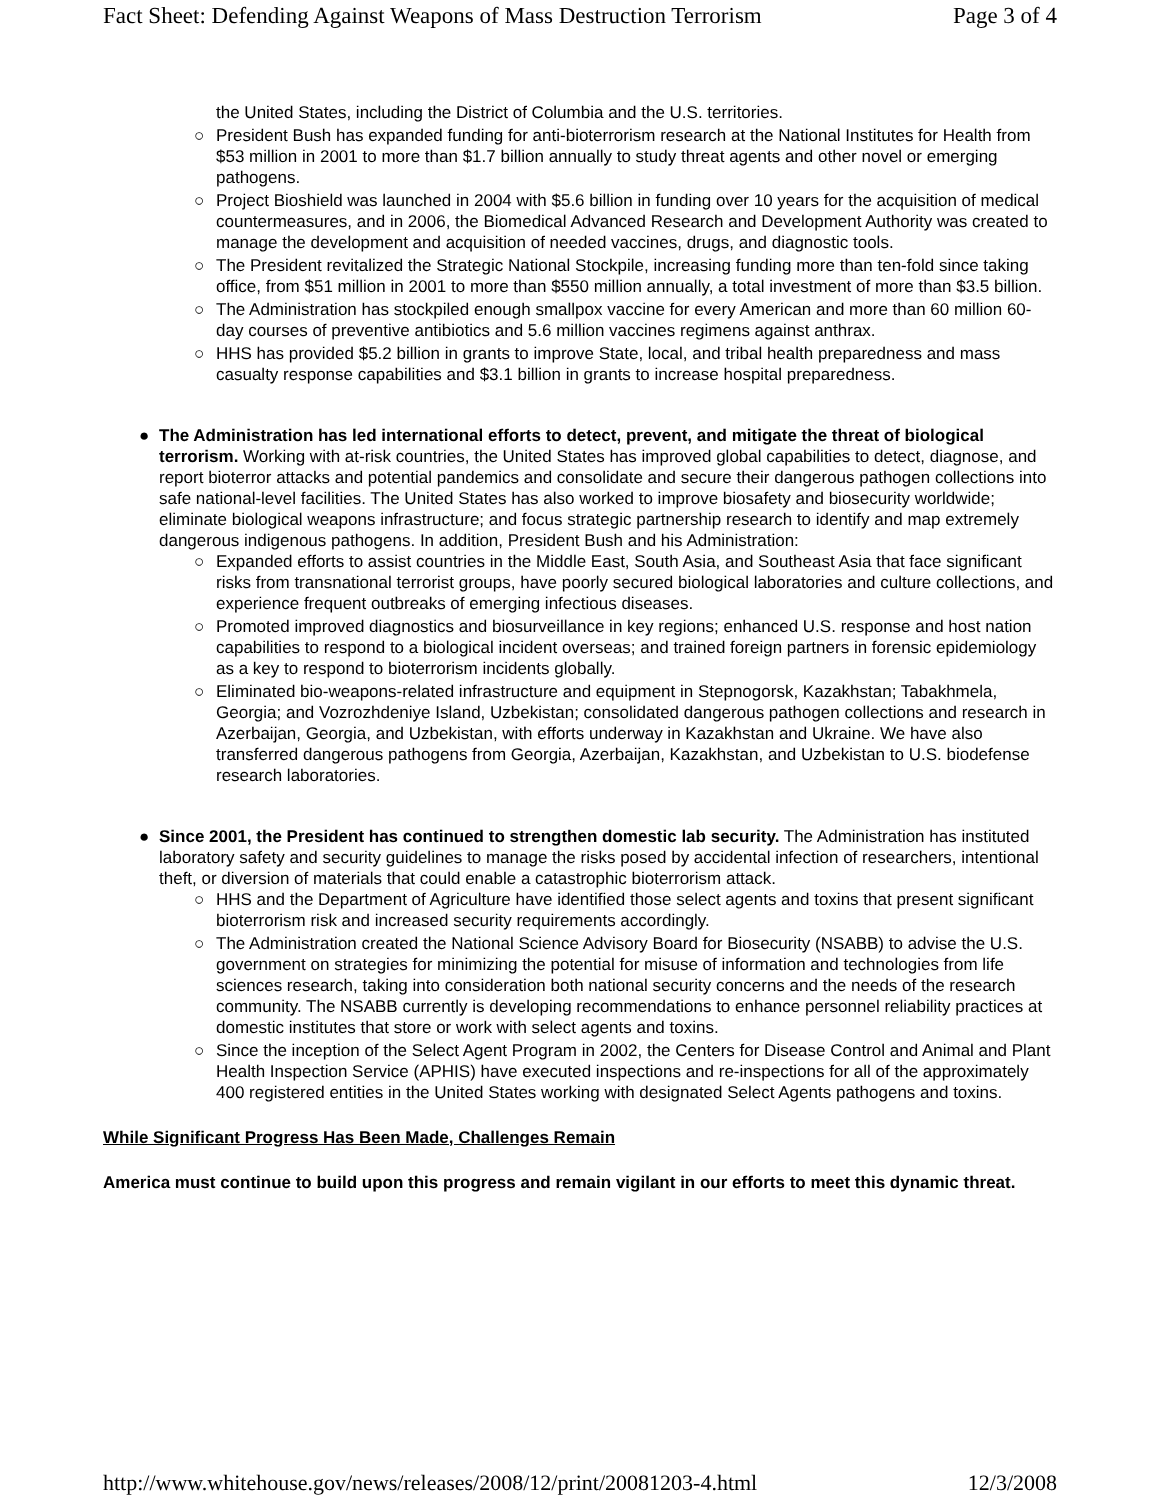Fact Sheet: Defending Against Weapons of Mass Destruction Terrorism Page 3 of 4
the United States, including the District of Columbia and the U.S. territories.
○ President Bush has expanded funding for anti-bioterrorism research at the National Institutes for Health from $53 million in 2001 to more than $1.7 billion annually to study threat agents and other novel or emerging pathogens.
○ Project Bioshield was launched in 2004 with $5.6 billion in funding over 10 years for the acquisition of medical countermeasures, and in 2006, the Biomedical Advanced Research and Development Authority was created to manage the development and acquisition of needed vaccines, drugs, and diagnostic tools.
○ The President revitalized the Strategic National Stockpile, increasing funding more than ten-fold since taking office, from $51 million in 2001 to more than $550 million annually, a total investment of more than $3.5 billion.
○ The Administration has stockpiled enough smallpox vaccine for every American and more than 60 million 60-day courses of preventive antibiotics and 5.6 million vaccines regimens against anthrax.
○ HHS has provided $5.2 billion in grants to improve State, local, and tribal health preparedness and mass casualty response capabilities and $3.1 billion in grants to increase hospital preparedness.
● The Administration has led international efforts to detect, prevent, and mitigate the threat of biological terrorism. Working with at-risk countries, the United States has improved global capabilities to detect, diagnose, and report bioterror attacks and potential pandemics and consolidate and secure their dangerous pathogen collections into safe national-level facilities. The United States has also worked to improve biosafety and biosecurity worldwide; eliminate biological weapons infrastructure; and focus strategic partnership research to identify and map extremely dangerous indigenous pathogens. In addition, President Bush and his Administration:
○ Expanded efforts to assist countries in the Middle East, South Asia, and Southeast Asia that face significant risks from transnational terrorist groups, have poorly secured biological laboratories and culture collections, and experience frequent outbreaks of emerging infectious diseases.
○ Promoted improved diagnostics and biosurveillance in key regions; enhanced U.S. response and host nation capabilities to respond to a biological incident overseas; and trained foreign partners in forensic epidemiology as a key to respond to bioterrorism incidents globally.
○ Eliminated bio-weapons-related infrastructure and equipment in Stepnogorsk, Kazakhstan; Tabakhmela, Georgia; and Vozrozhdeniye Island, Uzbekistan; consolidated dangerous pathogen collections and research in Azerbaijan, Georgia, and Uzbekistan, with efforts underway in Kazakhstan and Ukraine. We have also transferred dangerous pathogens from Georgia, Azerbaijan, Kazakhstan, and Uzbekistan to U.S. biodefense research laboratories.
● Since 2001, the President has continued to strengthen domestic lab security. The Administration has instituted laboratory safety and security guidelines to manage the risks posed by accidental infection of researchers, intentional theft, or diversion of materials that could enable a catastrophic bioterrorism attack.
○ HHS and the Department of Agriculture have identified those select agents and toxins that present significant bioterrorism risk and increased security requirements accordingly.
○ The Administration created the National Science Advisory Board for Biosecurity (NSABB) to advise the U.S. government on strategies for minimizing the potential for misuse of information and technologies from life sciences research, taking into consideration both national security concerns and the needs of the research community. The NSABB currently is developing recommendations to enhance personnel reliability practices at domestic institutes that store or work with select agents and toxins.
○ Since the inception of the Select Agent Program in 2002, the Centers for Disease Control and Animal and Plant Health Inspection Service (APHIS) have executed inspections and re-inspections for all of the approximately 400 registered entities in the United States working with designated Select Agents pathogens and toxins.
While Significant Progress Has Been Made, Challenges Remain
America must continue to build upon this progress and remain vigilant in our efforts to meet this dynamic threat.
http://www.whitehouse.gov/news/releases/2008/12/print/20081203-4.html 12/3/2008